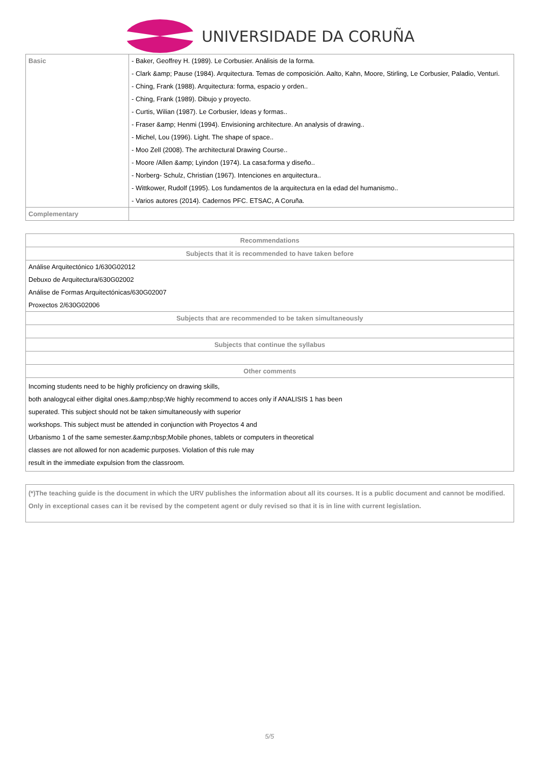UNIVERSIDADE DA CORUÑA
| Basic | - Baker, Geoffrey H. (1989). Le Corbusier. Análisis de la forma. - Clark &amp; Pause (1984). Arquitectura. Temas de composición. Aalto, Kahn, Moore, Stirling, Le Corbusier, Paladio, Venturi. - Ching, Frank (1988). Arquitectura: forma, espacio y orden.. - Ching, Frank (1989). Dibujo y proyecto. - Curtis, Wilian (1987). Le Corbusier, Ideas y formas.. - Fraser &amp; Henmi (1994). Envisioning architecture. An analysis of drawing.. - Michel, Lou (1996). Light. The shape of space.. - Moo Zell (2008). The architectural Drawing Course.. - Moore /Allen &amp; Lyindon (1974). La casa:forma y diseño.. - Norberg- Schulz, Christian (1967). Intenciones en arquitectura.. - Wittkower, Rudolf (1995). Los fundamentos de la arquitectura en la edad del humanismo.. - Varios autores (2014). Cadernos PFC. ETSAC, A Coruña. |
| Complementary | |
| Recommendations |
| --- |
| Subjects that it is recommended to have taken before |
| Análise Arquitectónico 1/630G02012 Debuxo de Arquitectura/630G02002 Análise de Formas Arquitectónicas/630G02007 Proxectos 2/630G02006 |
| Subjects that are recommended to be taken simultaneously |
| Subjects that continue the syllabus |
| Other comments |
| Incoming students need to be highly proficiency on drawing skills, both analogycal either digital ones.&amp;nbsp;We highly recommend to acces only if ANALISIS 1 has been superated. This subject should not be taken simultaneously with superior workshops. This subject must be attended in conjunction with Proyectos 4 and Urbanismo 1 of the same semester.&amp;nbsp;Mobile phones, tablets or computers in theoretical classes are not allowed for non academic purposes. Violation of this rule may result in the immediate expulsion from the classroom. |
| (*)The teaching guide is the document in which the URV publishes the information about all its courses. It is a public document and cannot be modified. Only in exceptional cases can it be revised by the competent agent or duly revised so that it is in line with current legislation. |
5/5